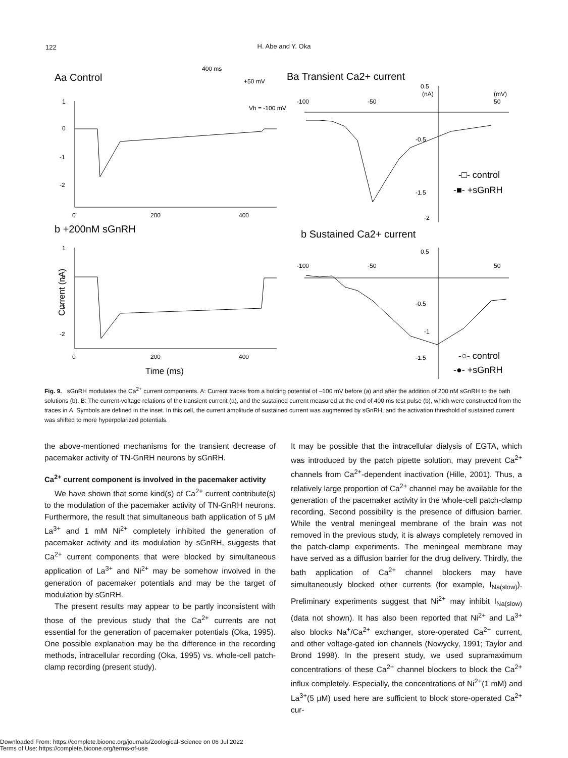122
H. Abe and Y. Oka
Aa Control
b +200nM sGnRH
Ba Transient Ca2+ current
b Sustained Ca2+ current
1
0
-1
-2
0
200
400
1
0
-1
-2
0
200
400
Time (ms)
400 ms
+50 mV
Vh = -100 mV
-100
-50
50
(mV)
(nA)
0.5
-0.5
-1.5
-2
-□- control
-■- +sGnRH
-100
-50
50
0.5
-0.5
-1
-1.5
-○- control
-●- +sGnRH
Current (nA)
Fig. 9. sGnRH modulates the Ca<sup>2+</sup> current components. A: Current traces from a holding potential of –100 mV before (a) and after the addition of 200 nM sGnRH to the bath solutions (b). B: The current-voltage relations of the transient current (a), and the sustained current measured at the end of 400 ms test pulse (b), which were constructed from the traces in A. Symbols are defined in the inset. In this cell, the current amplitude of sustained current was augmented by sGnRH, and the activation threshold of sustained current was shifted to more hyperpolarized potentials.
the above-mentioned mechanisms for the transient decrease of pacemaker activity of TN-GnRH neurons by sGnRH.
Ca<sup>2+</sup> current component is involved in the pacemaker activity
We have shown that some kind(s) of Ca<sup>2+</sup> current contribute(s) to the modulation of the pacemaker activity of TN-GnRH neurons. Furthermore, the result that simultaneous bath application of 5 μM La<sup>3+</sup> and 1 mM Ni<sup>2+</sup> completely inhibited the generation of pacemaker activity and its modulation by sGnRH, suggests that Ca<sup>2+</sup> current components that were blocked by simultaneous application of La<sup>3+</sup> and Ni<sup>2+</sup> may be somehow involved in the generation of pacemaker potentials and may be the target of modulation by sGnRH.
The present results may appear to be partly inconsistent with those of the previous study that the Ca<sup>2+</sup> currents are not essential for the generation of pacemaker potentials (Oka, 1995). One possible explanation may be the difference in the recording methods, intracellular recording (Oka, 1995) vs. whole-cell patch-clamp recording (present study).
It may be possible that the intracellular dialysis of EGTA, which was introduced by the patch pipette solution, may prevent Ca<sup>2+</sup> channels from Ca<sup>2+</sup>-dependent inactivation (Hille, 2001). Thus, a relatively large proportion of Ca<sup>2+</sup> channel may be available for the generation of the pacemaker activity in the whole-cell patch-clamp recording. Second possibility is the presence of diffusion barrier. While the ventral meningeal membrane of the brain was not removed in the previous study, it is always completely removed in the patch-clamp experiments. The meningeal membrane may have served as a diffusion barrier for the drug delivery. Thirdly, the bath application of Ca<sup>2+</sup> channel blockers may have simultaneously blocked other currents (for example, I<sub>Na(slow)</sub>). Preliminary experiments suggest that Ni<sup>2+</sup> may inhibit I<sub>Na(slow)</sub> (data not shown). It has also been reported that Ni<sup>2+</sup> and La<sup>3+</sup> also blocks Na<sup>+</sup>/Ca<sup>2+</sup> exchanger, store-operated Ca<sup>2+</sup> current, and other voltage-gated ion channels (Nowycky, 1991; Taylor and Brond 1998). In the present study, we used supramaximum concentrations of these Ca<sup>2+</sup> channel blockers to block the Ca<sup>2+</sup> influx completely. Especially, the concentrations of Ni<sup>2+</sup>(1 mM) and La<sup>3+</sup>(5 μM) used here are sufficient to block store-operated Ca<sup>2+</sup> cur-
Downloaded From: https://complete.bioone.org/journals/Zoological-Science on 06 Jul 2022
Terms of Use: https://complete.bioone.org/terms-of-use